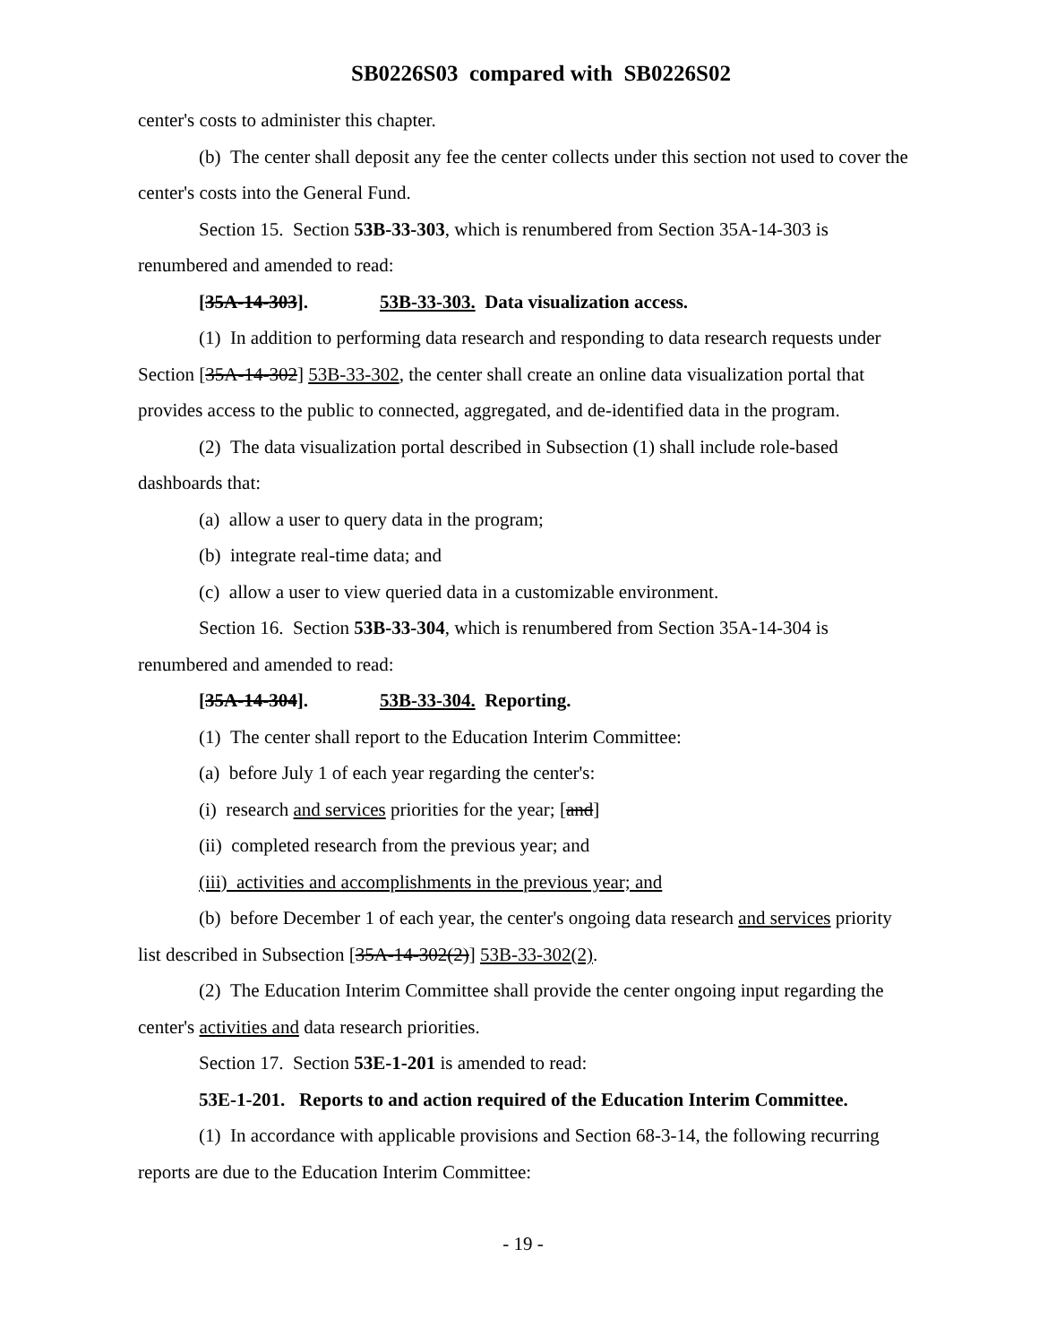SB0226S03 compared with SB0226S02
center's costs to administer this chapter.
(b) The center shall deposit any fee the center collects under this section not used to cover the center's costs into the General Fund.
Section 15. Section 53B-33-303, which is renumbered from Section 35A-14-303 is renumbered and amended to read:
[35A-14-303]. 53B-33-303. Data visualization access.
(1) In addition to performing data research and responding to data research requests under Section [35A-14-302] 53B-33-302, the center shall create an online data visualization portal that provides access to the public to connected, aggregated, and de-identified data in the program.
(2) The data visualization portal described in Subsection (1) shall include role-based dashboards that:
(a) allow a user to query data in the program;
(b) integrate real-time data; and
(c) allow a user to view queried data in a customizable environment.
Section 16. Section 53B-33-304, which is renumbered from Section 35A-14-304 is renumbered and amended to read:
[35A-14-304]. 53B-33-304. Reporting.
(1) The center shall report to the Education Interim Committee:
(a) before July 1 of each year regarding the center's:
(i) research and services priorities for the year; [and]
(ii) completed research from the previous year; and
(iii) activities and accomplishments in the previous year; and
(b) before December 1 of each year, the center's ongoing data research and services priority list described in Subsection [35A-14-302(2)] 53B-33-302(2).
(2) The Education Interim Committee shall provide the center ongoing input regarding the center's activities and data research priorities.
Section 17. Section 53E-1-201 is amended to read:
53E-1-201. Reports to and action required of the Education Interim Committee.
(1) In accordance with applicable provisions and Section 68-3-14, the following recurring reports are due to the Education Interim Committee:
- 19 -